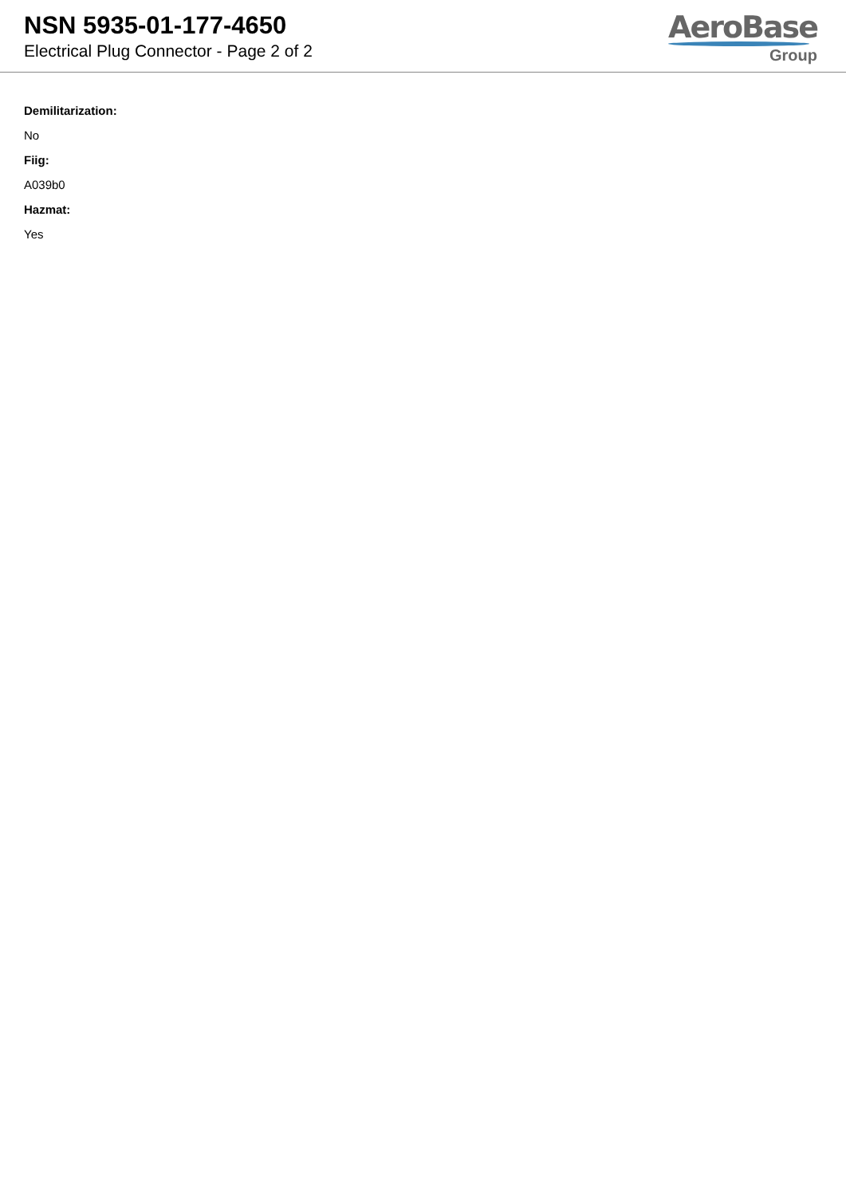NSN 5935-01-177-4650
Electrical Plug Connector - Page 2 of 2
AeroBase
Group
Demilitarization:
No
Fiig:
A039b0
Hazmat:
Yes